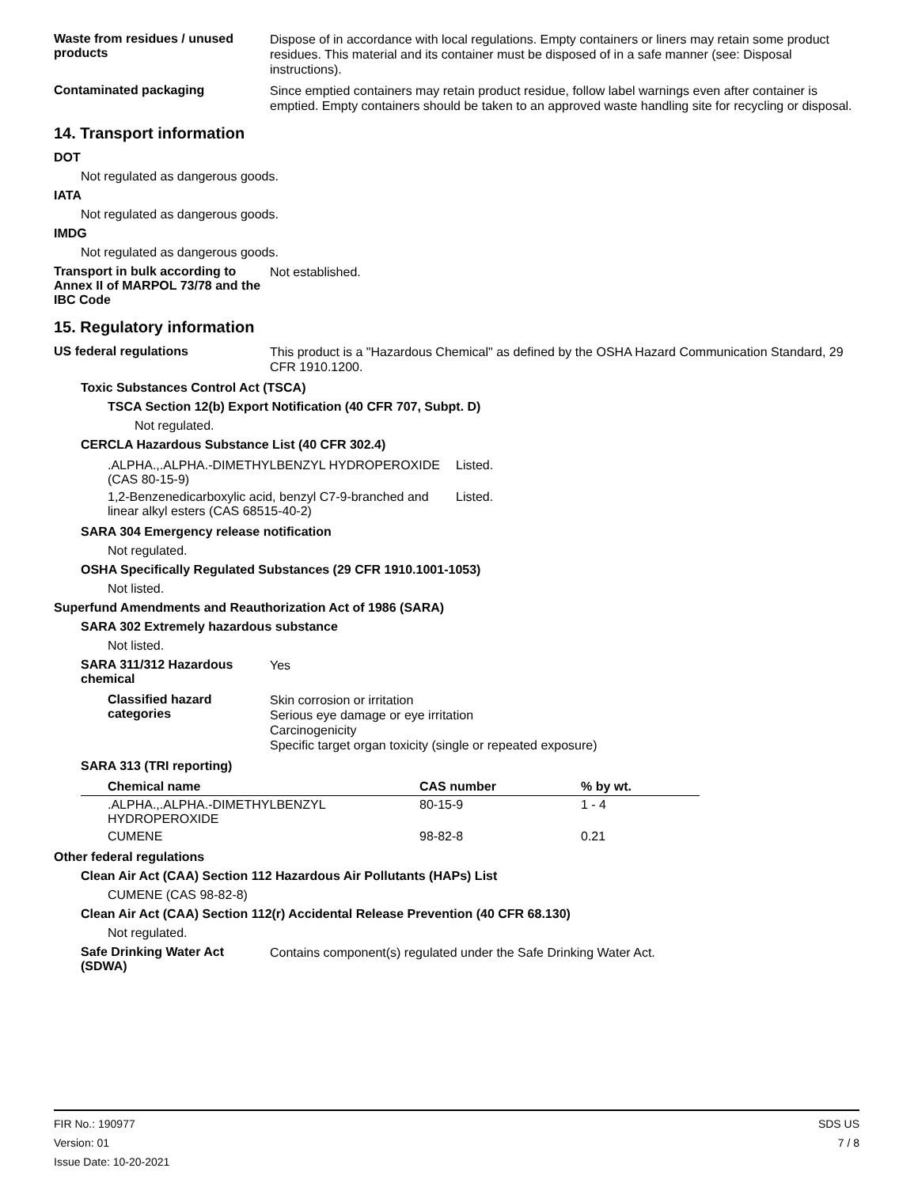Waste from residues / unused products
Dispose of in accordance with local regulations. Empty containers or liners may retain some product residues. This material and its container must be disposed of in a safe manner (see: Disposal instructions).
Contaminated packaging
Since emptied containers may retain product residue, follow label warnings even after container is emptied. Empty containers should be taken to an approved waste handling site for recycling or disposal.
14. Transport information
DOT
Not regulated as dangerous goods.
IATA
Not regulated as dangerous goods.
IMDG
Not regulated as dangerous goods.
Transport in bulk according to Annex II of MARPOL 73/78 and the IBC Code
Not established.
15. Regulatory information
US federal regulations
This product is a "Hazardous Chemical" as defined by the OSHA Hazard Communication Standard, 29 CFR 1910.1200.
Toxic Substances Control Act (TSCA)
TSCA Section 12(b) Export Notification (40 CFR 707, Subpt. D)
Not regulated.
CERCLA Hazardous Substance List (40 CFR 302.4)
| .ALPHA.,.ALPHA.-DIMETHYLBENZYL HYDROPEROXIDE (CAS 80-15-9) | Listed. |
| 1,2-Benzenedicarboxylic acid, benzyl C7-9-branched and linear alkyl esters (CAS 68515-40-2) | Listed. |
SARA 304 Emergency release notification
Not regulated.
OSHA Specifically Regulated Substances (29 CFR 1910.1001-1053)
Not listed.
Superfund Amendments and Reauthorization Act of 1986 (SARA)
SARA 302 Extremely hazardous substance
Not listed.
SARA 311/312 Hazardous chemical
Yes
Classified hazard categories
Skin corrosion or irritation
Serious eye damage or eye irritation
Carcinogenicity
Specific target organ toxicity (single or repeated exposure)
SARA 313 (TRI reporting)
| Chemical name | CAS number | % by wt. |
| --- | --- | --- |
| .ALPHA.,.ALPHA.-DIMETHYLBENZYL HYDROPEROXIDE | 80-15-9 | 1 - 4 |
| CUMENE | 98-82-8 | 0.21 |
Other federal regulations
Clean Air Act (CAA) Section 112 Hazardous Air Pollutants (HAPs) List
CUMENE (CAS 98-82-8)
Clean Air Act (CAA) Section 112(r) Accidental Release Prevention (40 CFR 68.130)
Not regulated.
Safe Drinking Water Act (SDWA)
Contains component(s) regulated under the Safe Drinking Water Act.
FIR No.: 190977
Version: 01
Issue Date: 10-20-2021
SDS US
7 / 8